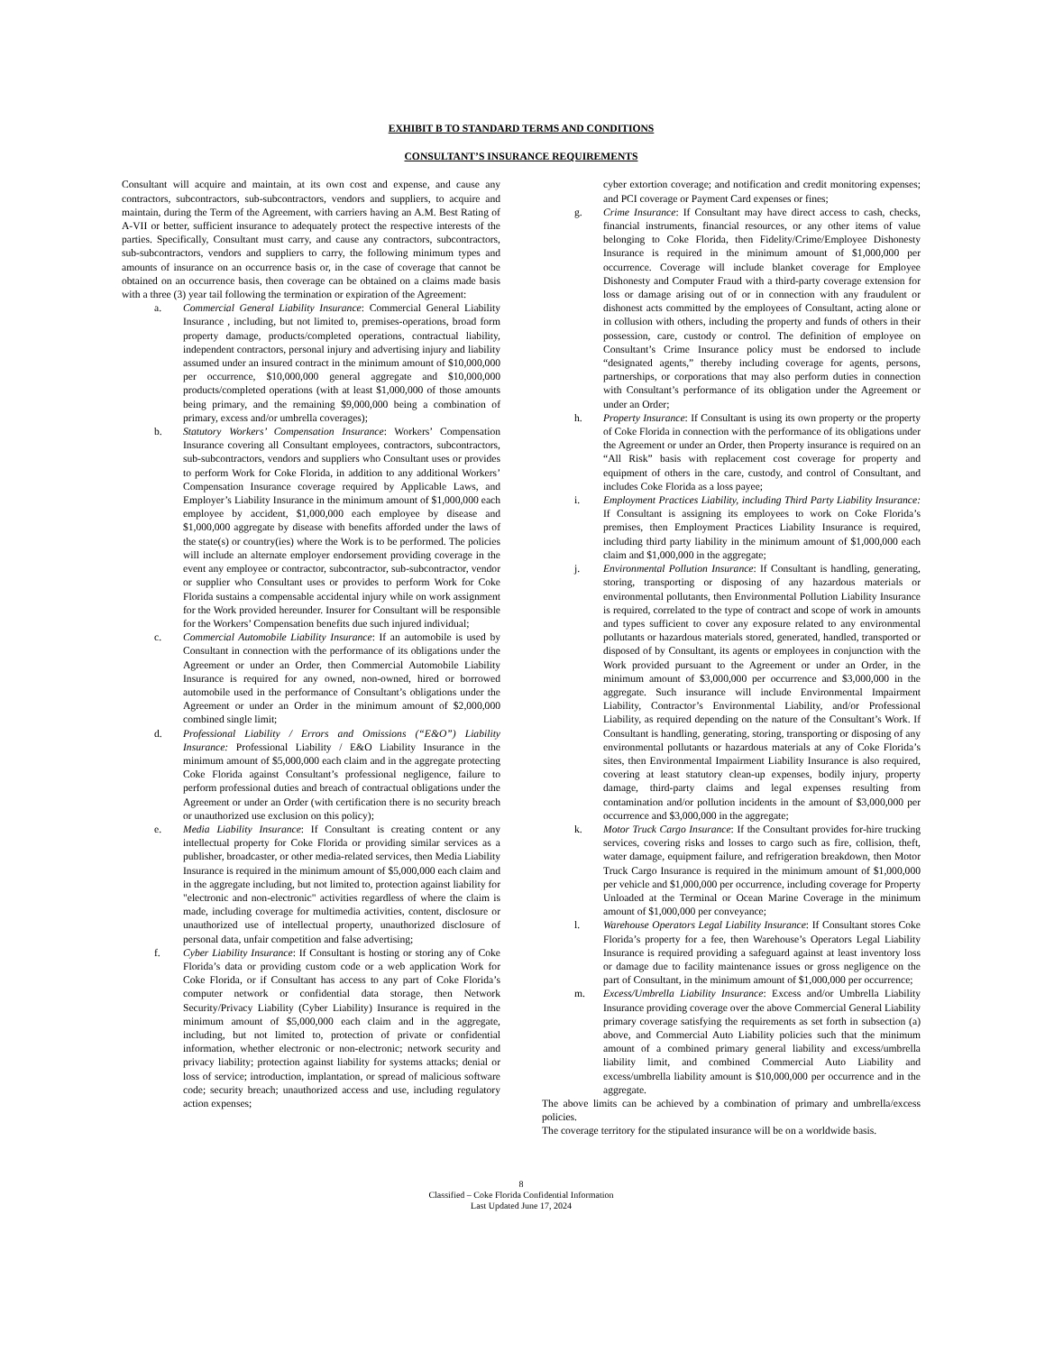EXHIBIT B TO STANDARD TERMS AND CONDITIONS
CONSULTANT’S INSURANCE REQUIREMENTS
Consultant will acquire and maintain, at its own cost and expense, and cause any contractors, subcontractors, sub-subcontractors, vendors and suppliers, to acquire and maintain, during the Term of the Agreement, with carriers having an A.M. Best Rating of A-VII or better, sufficient insurance to adequately protect the respective interests of the parties. Specifically, Consultant must carry, and cause any contractors, subcontractors, sub-subcontractors, vendors and suppliers to carry, the following minimum types and amounts of insurance on an occurrence basis or, in the case of coverage that cannot be obtained on an occurrence basis, then coverage can be obtained on a claims made basis with a three (3) year tail following the termination or expiration of the Agreement:
a. Commercial General Liability Insurance: Commercial General Liability Insurance , including, but not limited to, premises-operations, broad form property damage, products/completed operations, contractual liability, independent contractors, personal injury and advertising injury and liability assumed under an insured contract in the minimum amount of $10,000,000 per occurrence, $10,000,000 general aggregate and $10,000,000 products/completed operations (with at least $1,000,000 of those amounts being primary, and the remaining $9,000,000 being a combination of primary, excess and/or umbrella coverages);
b. Statutory Workers’ Compensation Insurance: Workers’ Compensation Insurance covering all Consultant employees, contractors, subcontractors, sub-subcontractors, vendors and suppliers who Consultant uses or provides to perform Work for Coke Florida, in addition to any additional Workers’ Compensation Insurance coverage required by Applicable Laws, and Employer’s Liability Insurance in the minimum amount of $1,000,000 each employee by accident, $1,000,000 each employee by disease and $1,000,000 aggregate by disease with benefits afforded under the laws of the state(s) or country(ies) where the Work is to be performed. The policies will include an alternate employer endorsement providing coverage in the event any employee or contractor, subcontractor, sub-subcontractor, vendor or supplier who Consultant uses or provides to perform Work for Coke Florida sustains a compensable accidental injury while on work assignment for the Work provided hereunder. Insurer for Consultant will be responsible for the Workers’ Compensation benefits due such injured individual;
c. Commercial Automobile Liability Insurance: If an automobile is used by Consultant in connection with the performance of its obligations under the Agreement or under an Order, then Commercial Automobile Liability Insurance is required for any owned, non-owned, hired or borrowed automobile used in the performance of Consultant’s obligations under the Agreement or under an Order in the minimum amount of $2,000,000 combined single limit;
d. Professional Liability / Errors and Omissions (“E&O”) Liability Insurance: Professional Liability / E&O Liability Insurance in the minimum amount of $5,000,000 each claim and in the aggregate protecting Coke Florida against Consultant’s professional negligence, failure to perform professional duties and breach of contractual obligations under the Agreement or under an Order (with certification there is no security breach or unauthorized use exclusion on this policy);
e. Media Liability Insurance: If Consultant is creating content or any intellectual property for Coke Florida or providing similar services as a publisher, broadcaster, or other media-related services, then Media Liability Insurance is required in the minimum amount of $5,000,000 each claim and in the aggregate including, but not limited to, protection against liability for "electronic and non-electronic" activities regardless of where the claim is made, including coverage for multimedia activities, content, disclosure or unauthorized use of intellectual property, unauthorized disclosure of personal data, unfair competition and false advertising;
f. Cyber Liability Insurance: If Consultant is hosting or storing any of Coke Florida’s data or providing custom code or a web application Work for Coke Florida, or if Consultant has access to any part of Coke Florida’s computer network or confidential data storage, then Network Security/Privacy Liability (Cyber Liability) Insurance is required in the minimum amount of $5,000,000 each claim and in the aggregate, including, but not limited to, protection of private or confidential information, whether electronic or non-electronic; network security and privacy liability; protection against liability for systems attacks; denial or loss of service; introduction, implantation, or spread of malicious software code; security breach; unauthorized access and use, including regulatory action expenses;
cyber extortion coverage; and notification and credit monitoring expenses; and PCI coverage or Payment Card expenses or fines;
g. Crime Insurance: If Consultant may have direct access to cash, checks, financial instruments, financial resources, or any other items of value belonging to Coke Florida, then Fidelity/Crime/Employee Dishonesty Insurance is required in the minimum amount of $1,000,000 per occurrence. Coverage will include blanket coverage for Employee Dishonesty and Computer Fraud with a third-party coverage extension for loss or damage arising out of or in connection with any fraudulent or dishonest acts committed by the employees of Consultant, acting alone or in collusion with others, including the property and funds of others in their possession, care, custody or control. The definition of employee on Consultant’s Crime Insurance policy must be endorsed to include “designated agents,” thereby including coverage for agents, persons, partnerships, or corporations that may also perform duties in connection with Consultant’s performance of its obligation under the Agreement or under an Order;
h. Property Insurance: If Consultant is using its own property or the property of Coke Florida in connection with the performance of its obligations under the Agreement or under an Order, then Property insurance is required on an “All Risk” basis with replacement cost coverage for property and equipment of others in the care, custody, and control of Consultant, and includes Coke Florida as a loss payee;
i. Employment Practices Liability, including Third Party Liability Insurance: If Consultant is assigning its employees to work on Coke Florida’s premises, then Employment Practices Liability Insurance is required, including third party liability in the minimum amount of $1,000,000 each claim and $1,000,000 in the aggregate;
j. Environmental Pollution Insurance: If Consultant is handling, generating, storing, transporting or disposing of any hazardous materials or environmental pollutants, then Environmental Pollution Liability Insurance is required, correlated to the type of contract and scope of work in amounts and types sufficient to cover any exposure related to any environmental pollutants or hazardous materials stored, generated, handled, transported or disposed of by Consultant, its agents or employees in conjunction with the Work provided pursuant to the Agreement or under an Order, in the minimum amount of $3,000,000 per occurrence and $3,000,000 in the aggregate. Such insurance will include Environmental Impairment Liability, Contractor’s Environmental Liability, and/or Professional Liability, as required depending on the nature of the Consultant’s Work. If Consultant is handling, generating, storing, transporting or disposing of any environmental pollutants or hazardous materials at any of Coke Florida’s sites, then Environmental Impairment Liability Insurance is also required, covering at least statutory clean-up expenses, bodily injury, property damage, third-party claims and legal expenses resulting from contamination and/or pollution incidents in the amount of $3,000,000 per occurrence and $3,000,000 in the aggregate;
k. Motor Truck Cargo Insurance: If the Consultant provides for-hire trucking services, covering risks and losses to cargo such as fire, collision, theft, water damage, equipment failure, and refrigeration breakdown, then Motor Truck Cargo Insurance is required in the minimum amount of $1,000,000 per vehicle and $1,000,000 per occurrence, including coverage for Property Unloaded at the Terminal or Ocean Marine Coverage in the minimum amount of $1,000,000 per conveyance;
l. Warehouse Operators Legal Liability Insurance: If Consultant stores Coke Florida’s property for a fee, then Warehouse’s Operators Legal Liability Insurance is required providing a safeguard against at least inventory loss or damage due to facility maintenance issues or gross negligence on the part of Consultant, in the minimum amount of $1,000,000 per occurrence;
m. Excess/Umbrella Liability Insurance: Excess and/or Umbrella Liability Insurance providing coverage over the above Commercial General Liability primary coverage satisfying the requirements as set forth in subsection (a) above, and Commercial Auto Liability policies such that the minimum amount of a combined primary general liability and excess/umbrella liability limit, and combined Commercial Auto Liability and excess/umbrella liability amount is $10,000,000 per occurrence and in the aggregate.
The above limits can be achieved by a combination of primary and umbrella/excess policies.
The coverage territory for the stipulated insurance will be on a worldwide basis.
8
Classified – Coke Florida Confidential Information
Last Updated June 17, 2024